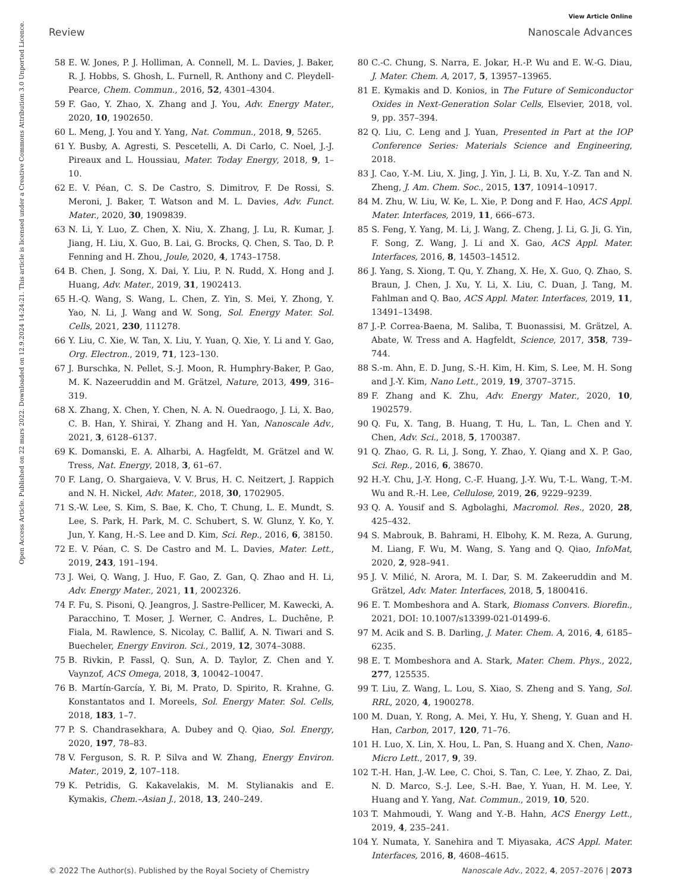View Article Online
Review Nanoscale Advances
Open Access Article. Published on 22 mars 2022. Downloaded on 12.9.2024 14:24:21. This article is licensed under a Creative Commons Attribution 3.0 Unported Licence.
58 E. W. Jones, P. J. Holliman, A. Connell, M. L. Davies, J. Baker, R. J. Hobbs, S. Ghosh, L. Furnell, R. Anthony and C. Pleydell-Pearce, Chem. Commun., 2016, 52, 4301–4304.
59 F. Gao, Y. Zhao, X. Zhang and J. You, Adv. Energy Mater., 2020, 10, 1902650.
60 L. Meng, J. You and Y. Yang, Nat. Commun., 2018, 9, 5265.
61 Y. Busby, A. Agresti, S. Pescetelli, A. Di Carlo, C. Noel, J.-J. Pireaux and L. Houssiau, Mater. Today Energy, 2018, 9, 1–10.
62 E. V. Péan, C. S. De Castro, S. Dimitrov, F. De Rossi, S. Meroni, J. Baker, T. Watson and M. L. Davies, Adv. Funct. Mater., 2020, 30, 1909839.
63 N. Li, Y. Luo, Z. Chen, X. Niu, X. Zhang, J. Lu, R. Kumar, J. Jiang, H. Liu, X. Guo, B. Lai, G. Brocks, Q. Chen, S. Tao, D. P. Fenning and H. Zhou, Joule, 2020, 4, 1743–1758.
64 B. Chen, J. Song, X. Dai, Y. Liu, P. N. Rudd, X. Hong and J. Huang, Adv. Mater., 2019, 31, 1902413.
65 H.-Q. Wang, S. Wang, L. Chen, Z. Yin, S. Mei, Y. Zhong, Y. Yao, N. Li, J. Wang and W. Song, Sol. Energy Mater. Sol. Cells, 2021, 230, 111278.
66 Y. Liu, C. Xie, W. Tan, X. Liu, Y. Yuan, Q. Xie, Y. Li and Y. Gao, Org. Electron., 2019, 71, 123–130.
67 J. Burschka, N. Pellet, S.-J. Moon, R. Humphry-Baker, P. Gao, M. K. Nazeeruddin and M. Grätzel, Nature, 2013, 499, 316–319.
68 X. Zhang, X. Chen, Y. Chen, N. A. N. Ouedraogo, J. Li, X. Bao, C. B. Han, Y. Shirai, Y. Zhang and H. Yan, Nanoscale Adv., 2021, 3, 6128–6137.
69 K. Domanski, E. A. Alharbi, A. Hagfeldt, M. Grätzel and W. Tress, Nat. Energy, 2018, 3, 61–67.
70 F. Lang, O. Shargaieva, V. V. Brus, H. C. Neitzert, J. Rappich and N. H. Nickel, Adv. Mater., 2018, 30, 1702905.
71 S.-W. Lee, S. Kim, S. Bae, K. Cho, T. Chung, L. E. Mundt, S. Lee, S. Park, H. Park, M. C. Schubert, S. W. Glunz, Y. Ko, Y. Jun, Y. Kang, H.-S. Lee and D. Kim, Sci. Rep., 2016, 6, 38150.
72 E. V. Péan, C. S. De Castro and M. L. Davies, Mater. Lett., 2019, 243, 191–194.
73 J. Wei, Q. Wang, J. Huo, F. Gao, Z. Gan, Q. Zhao and H. Li, Adv. Energy Mater., 2021, 11, 2002326.
74 F. Fu, S. Pisoni, Q. Jeangros, J. Sastre-Pellicer, M. Kawecki, A. Paracchino, T. Moser, J. Werner, C. Andres, L. Duchêne, P. Fiala, M. Rawlence, S. Nicolay, C. Ballif, A. N. Tiwari and S. Buecheler, Energy Environ. Sci., 2019, 12, 3074–3088.
75 B. Rivkin, P. Fassl, Q. Sun, A. D. Taylor, Z. Chen and Y. Vaynzof, ACS Omega, 2018, 3, 10042–10047.
76 B. Martín-García, Y. Bi, M. Prato, D. Spirito, R. Krahne, G. Konstantatos and I. Moreels, Sol. Energy Mater. Sol. Cells, 2018, 183, 1–7.
77 P. S. Chandrasekhara, A. Dubey and Q. Qiao, Sol. Energy, 2020, 197, 78–83.
78 V. Ferguson, S. R. P. Silva and W. Zhang, Energy Environ. Mater., 2019, 2, 107–118.
79 K. Petridis, G. Kakavelakis, M. M. Stylianakis and E. Kymakis, Chem.–Asian J., 2018, 13, 240–249.
80 C.-C. Chung, S. Narra, E. Jokar, H.-P. Wu and E. W.-G. Diau, J. Mater. Chem. A, 2017, 5, 13957–13965.
81 E. Kymakis and D. Konios, in The Future of Semiconductor Oxides in Next-Generation Solar Cells, Elsevier, 2018, vol. 9, pp. 357–394.
82 Q. Liu, C. Leng and J. Yuan, Presented in Part at the IOP Conference Series: Materials Science and Engineering, 2018.
83 J. Cao, Y.-M. Liu, X. Jing, J. Yin, J. Li, B. Xu, Y.-Z. Tan and N. Zheng, J. Am. Chem. Soc., 2015, 137, 10914–10917.
84 M. Zhu, W. Liu, W. Ke, L. Xie, P. Dong and F. Hao, ACS Appl. Mater. Interfaces, 2019, 11, 666–673.
85 S. Feng, Y. Yang, M. Li, J. Wang, Z. Cheng, J. Li, G. Ji, G. Yin, F. Song, Z. Wang, J. Li and X. Gao, ACS Appl. Mater. Interfaces, 2016, 8, 14503–14512.
86 J. Yang, S. Xiong, T. Qu, Y. Zhang, X. He, X. Guo, Q. Zhao, S. Braun, J. Chen, J. Xu, Y. Li, X. Liu, C. Duan, J. Tang, M. Fahlman and Q. Bao, ACS Appl. Mater. Interfaces, 2019, 11, 13491–13498.
87 J.-P. Correa-Baena, M. Saliba, T. Buonassisi, M. Grätzel, A. Abate, W. Tress and A. Hagfeldt, Science, 2017, 358, 739–744.
88 S.-m. Ahn, E. D. Jung, S.-H. Kim, H. Kim, S. Lee, M. H. Song and J.-Y. Kim, Nano Lett., 2019, 19, 3707–3715.
89 F. Zhang and K. Zhu, Adv. Energy Mater., 2020, 10, 1902579.
90 Q. Fu, X. Tang, B. Huang, T. Hu, L. Tan, L. Chen and Y. Chen, Adv. Sci., 2018, 5, 1700387.
91 Q. Zhao, G. R. Li, J. Song, Y. Zhao, Y. Qiang and X. P. Gao, Sci. Rep., 2016, 6, 38670.
92 H.-Y. Chu, J.-Y. Hong, C.-F. Huang, J.-Y. Wu, T.-L. Wang, T.-M. Wu and R.-H. Lee, Cellulose, 2019, 26, 9229–9239.
93 Q. A. Yousif and S. Agbolaghi, Macromol. Res., 2020, 28, 425–432.
94 S. Mabrouk, B. Bahrami, H. Elbohy, K. M. Reza, A. Gurung, M. Liang, F. Wu, M. Wang, S. Yang and Q. Qiao, InfoMat, 2020, 2, 928–941.
95 J. V. Milić, N. Arora, M. I. Dar, S. M. Zakeeruddin and M. Grätzel, Adv. Mater. Interfaces, 2018, 5, 1800416.
96 E. T. Mombeshora and A. Stark, Biomass Convers. Biorefin., 2021, DOI: 10.1007/s13399-021-01499-6.
97 M. Acik and S. B. Darling, J. Mater. Chem. A, 2016, 4, 6185–6235.
98 E. T. Mombeshora and A. Stark, Mater. Chem. Phys., 2022, 277, 125535.
99 T. Liu, Z. Wang, L. Lou, S. Xiao, S. Zheng and S. Yang, Sol. RRL, 2020, 4, 1900278.
100 M. Duan, Y. Rong, A. Mei, Y. Hu, Y. Sheng, Y. Guan and H. Han, Carbon, 2017, 120, 71–76.
101 H. Luo, X. Lin, X. Hou, L. Pan, S. Huang and X. Chen, Nano-Micro Lett., 2017, 9, 39.
102 T.-H. Han, J.-W. Lee, C. Choi, S. Tan, C. Lee, Y. Zhao, Z. Dai, N. D. Marco, S.-J. Lee, S.-H. Bae, Y. Yuan, H. M. Lee, Y. Huang and Y. Yang, Nat. Commun., 2019, 10, 520.
103 T. Mahmoudi, Y. Wang and Y.-B. Hahn, ACS Energy Lett., 2019, 4, 235–241.
104 Y. Numata, Y. Sanehira and T. Miyasaka, ACS Appl. Mater. Interfaces, 2016, 8, 4608–4615.
© 2022 The Author(s). Published by the Royal Society of Chemistry Nanoscale Adv., 2022, 4, 2057–2076 | 2073